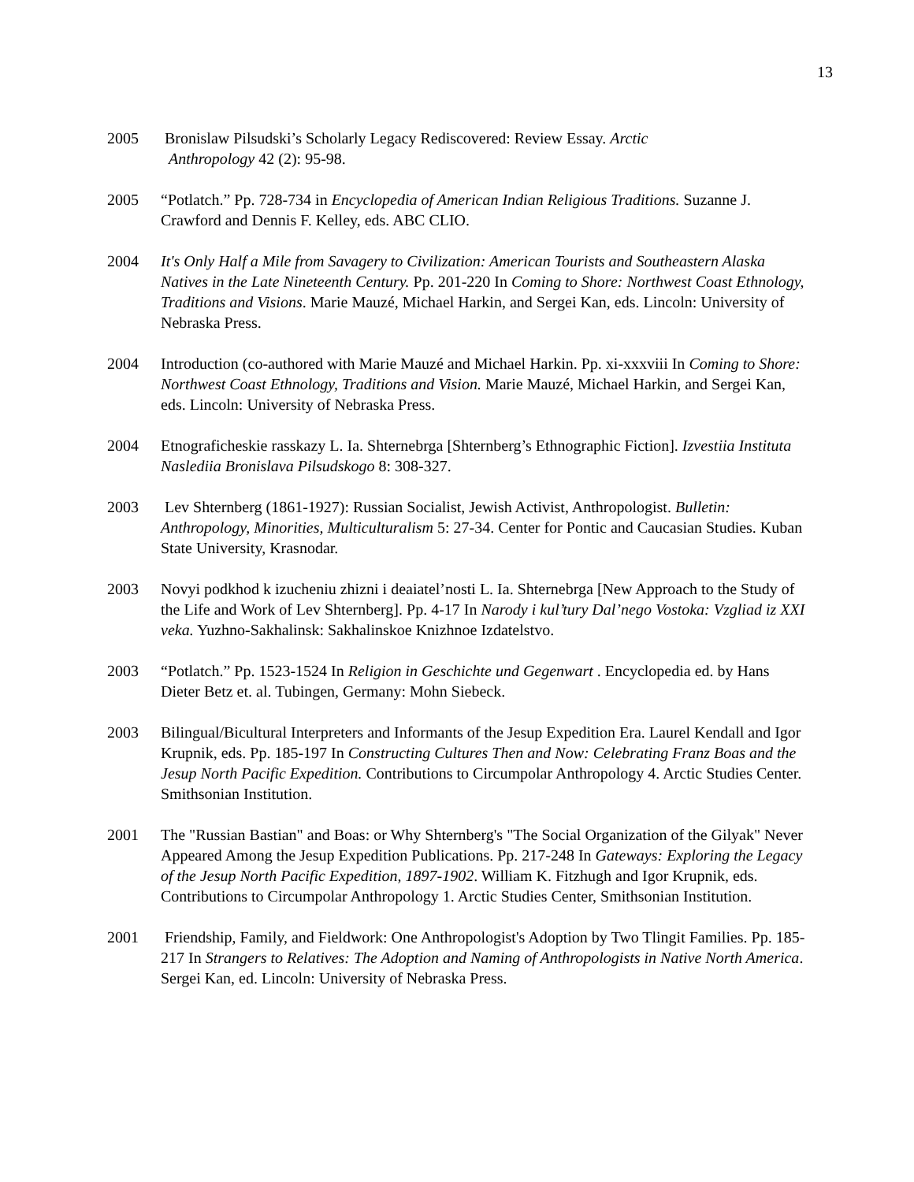13
2005 Bronislaw Pilsudski’s Scholarly Legacy Rediscovered: Review Essay. Arctic
Anthropology 42 (2): 95-98.
2005 “Potlatch.” Pp. 728-734 in Encyclopedia of American Indian Religious Traditions. Suzanne J. Crawford and Dennis F. Kelley, eds. ABC CLIO.
2004 It's Only Half a Mile from Savagery to Civilization: American Tourists and Southeastern Alaska Natives in the Late Nineteenth Century. Pp. 201-220 In Coming to Shore: Northwest Coast Ethnology, Traditions and Visions. Marie Mauzé, Michael Harkin, and Sergei Kan, eds. Lincoln: University of Nebraska Press.
2004 Introduction (co-authored with Marie Mauzé and Michael Harkin. Pp. xi-xxxviii In Coming to Shore: Northwest Coast Ethnology, Traditions and Vision. Marie Mauzé, Michael Harkin, and Sergei Kan, eds. Lincoln: University of Nebraska Press.
2004 Etnograficheskie rasskazy L. Ia. Shternebrga [Shternberg’s Ethnographic Fiction]. Izvestiia Instituta Naslediia Bronislava Pilsudskogo 8: 308-327.
2003 Lev Shternberg (1861-1927): Russian Socialist, Jewish Activist, Anthropologist. Bulletin: Anthropology, Minorities, Multiculturalism 5: 27-34. Center for Pontic and Caucasian Studies. Kuban State University, Krasnodar.
2003 Novyi podkhod k izucheniu zhizni i deaiatel’nosti L. Ia. Shternebrga [New Approach to the Study of the Life and Work of Lev Shternberg]. Pp. 4-17 In Narody i kul’tury Dal’nego Vostoka: Vzgliad iz XXI veka. Yuzhno-Sakhalinsk: Sakhalinskoe Knizhnoe Izdatelstvo.
2003 “Potlatch.” Pp. 1523-1524 In Religion in Geschichte und Gegenwart . Encyclopedia ed. by Hans Dieter Betz et. al. Tubingen, Germany: Mohn Siebeck.
2003 Bilingual/Bicultural Interpreters and Informants of the Jesup Expedition Era. Laurel Kendall and Igor Krupnik, eds. Pp. 185-197 In Constructing Cultures Then and Now: Celebrating Franz Boas and the Jesup North Pacific Expedition. Contributions to Circumpolar Anthropology 4. Arctic Studies Center. Smithsonian Institution.
2001 The "Russian Bastian" and Boas: or Why Shternberg's "The Social Organization of the Gilyak" Never Appeared Among the Jesup Expedition Publications. Pp. 217-248 In Gateways: Exploring the Legacy of the Jesup North Pacific Expedition, 1897-1902. William K. Fitzhugh and Igor Krupnik, eds. Contributions to Circumpolar Anthropology 1. Arctic Studies Center, Smithsonian Institution.
2001 Friendship, Family, and Fieldwork: One Anthropologist's Adoption by Two Tlingit Families. Pp. 185-217 In Strangers to Relatives: The Adoption and Naming of Anthropologists in Native North America. Sergei Kan, ed. Lincoln: University of Nebraska Press.